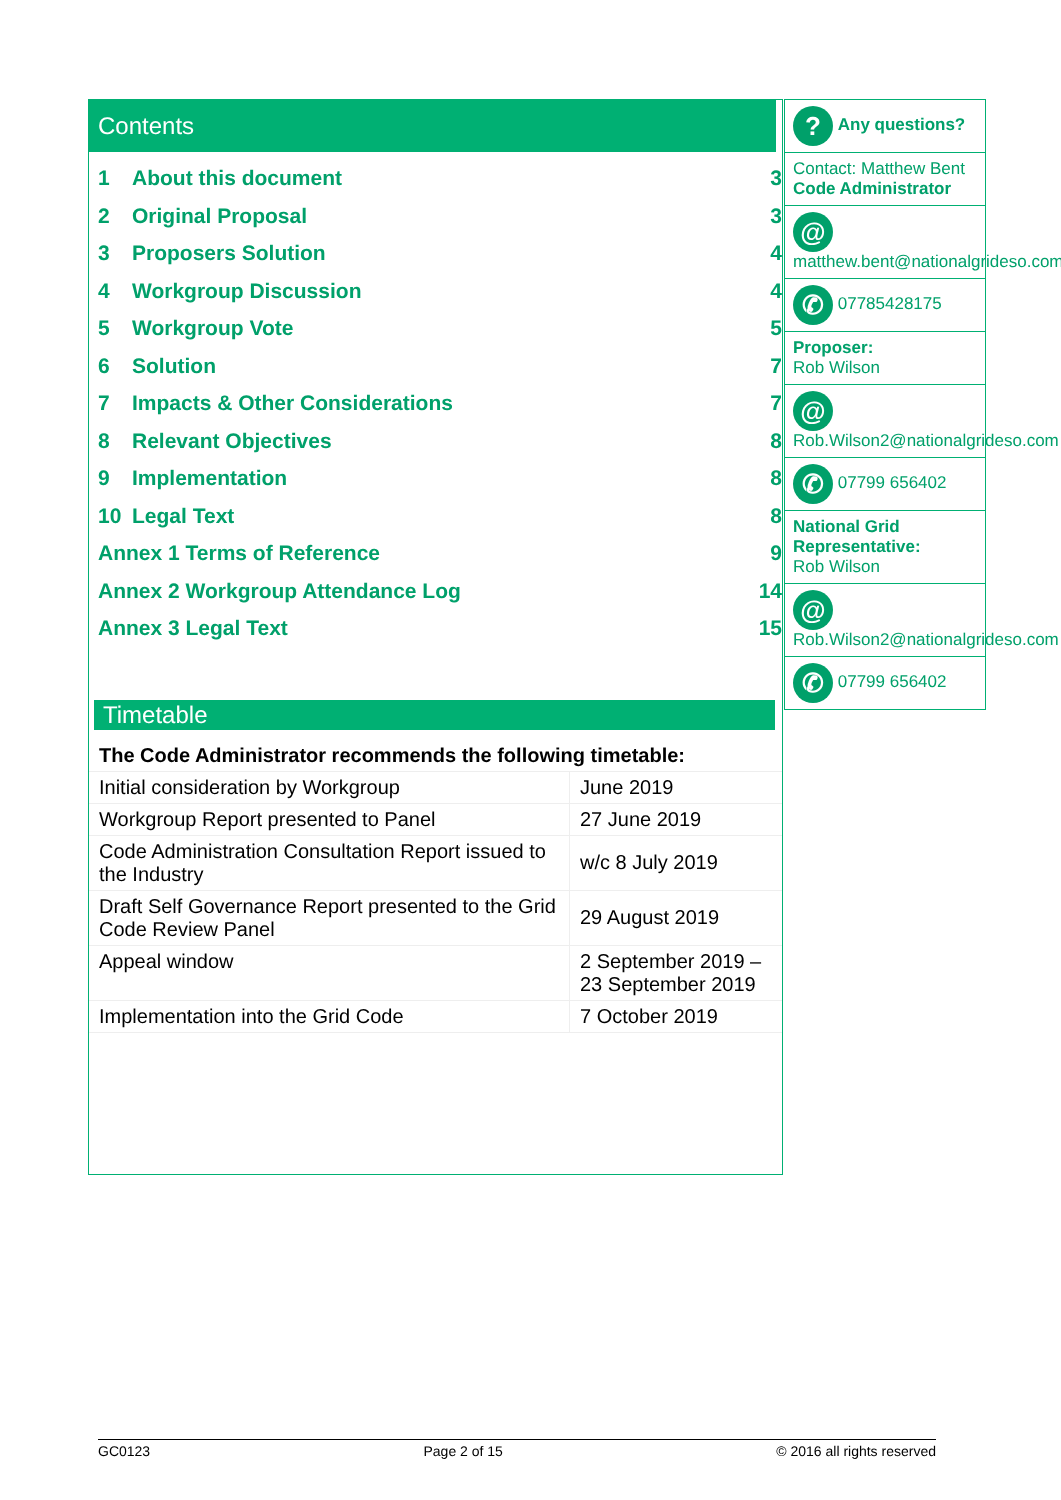Contents
1 About this document 3
2 Original Proposal 3
3 Proposers Solution 4
4 Workgroup Discussion 4
5 Workgroup Vote 5
6 Solution 7
7 Impacts & Other Considerations 7
8 Relevant Objectives 8
9 Implementation 8
10 Legal Text 8
Annex 1 Terms of Reference 9
Annex 2 Workgroup Attendance Log 14
Annex 3 Legal Text 15
Timetable
| The Code Administrator recommends the following timetable: | |
| Initial consideration by Workgroup | June 2019 |
| Workgroup Report presented to Panel | 27 June 2019 |
| Code Administration Consultation Report issued to the Industry | w/c 8 July 2019 |
| Draft Self Governance Report presented to the Grid Code Review Panel | 29 August 2019 |
| Appeal window | 2 September 2019 – 23 September 2019 |
| Implementation into the Grid Code | 7 October 2019 |
? Any questions?
Contact: Matthew Bent
Code Administrator
@
matthew.bent@nationalgrideso.com
✆ 07785428175
Proposer:
Rob Wilson
@
Rob.Wilson2@nationalgrideso.com
✆ 07799 656402
National Grid Representative:
Rob Wilson
@
Rob.Wilson2@nationalgrideso.com
✆ 07799 656402
GC0123 Page 2 of 15 © 2016 all rights reserved